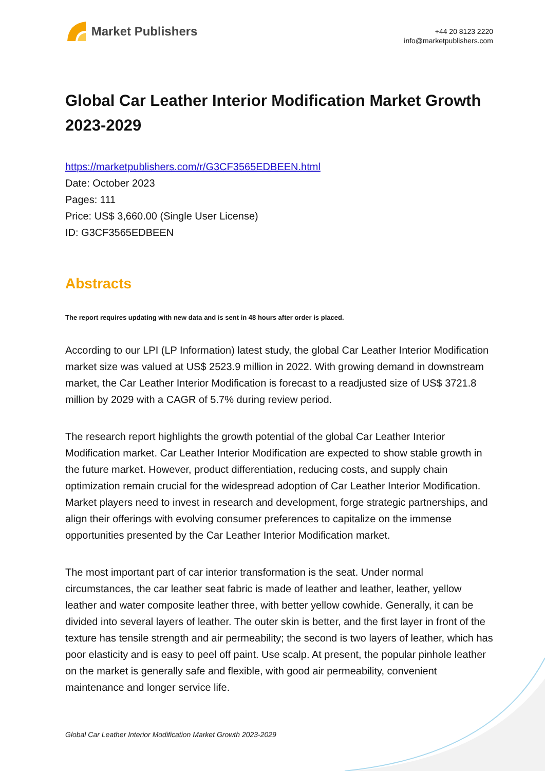Market Publishers
+44 20 8123 2220
info@marketpublishers.com
Global Car Leather Interior Modification Market Growth 2023-2029
https://marketpublishers.com/r/G3CF3565EDBEEN.html
Date: October 2023
Pages: 111
Price: US$ 3,660.00 (Single User License)
ID: G3CF3565EDBEEN
Abstracts
The report requires updating with new data and is sent in 48 hours after order is placed.
According to our LPI (LP Information) latest study, the global Car Leather Interior Modification market size was valued at US$ 2523.9 million in 2022. With growing demand in downstream market, the Car Leather Interior Modification is forecast to a readjusted size of US$ 3721.8 million by 2029 with a CAGR of 5.7% during review period.
The research report highlights the growth potential of the global Car Leather Interior Modification market. Car Leather Interior Modification are expected to show stable growth in the future market. However, product differentiation, reducing costs, and supply chain optimization remain crucial for the widespread adoption of Car Leather Interior Modification. Market players need to invest in research and development, forge strategic partnerships, and align their offerings with evolving consumer preferences to capitalize on the immense opportunities presented by the Car Leather Interior Modification market.
The most important part of car interior transformation is the seat. Under normal circumstances, the car leather seat fabric is made of leather and leather, leather, yellow leather and water composite leather three, with better yellow cowhide. Generally, it can be divided into several layers of leather. The outer skin is better, and the first layer in front of the texture has tensile strength and air permeability; the second is two layers of leather, which has poor elasticity and is easy to peel off paint. Use scalp. At present, the popular pinhole leather on the market is generally safe and flexible, with good air permeability, convenient maintenance and longer service life.
Global Car Leather Interior Modification Market Growth 2023-2029